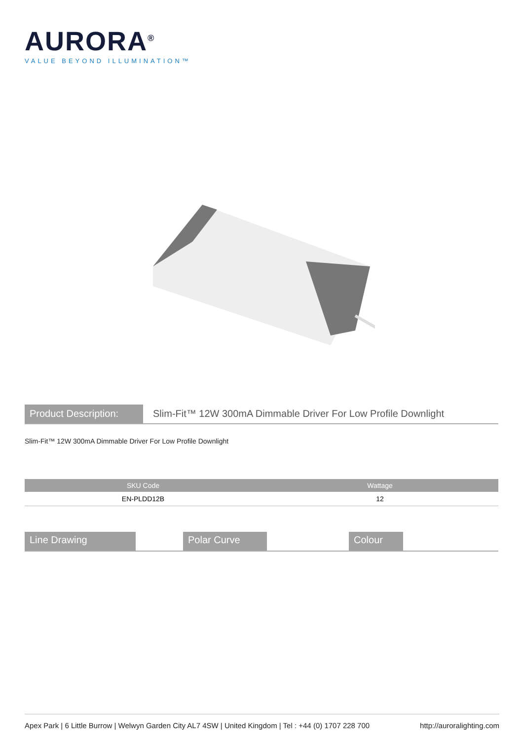AURORA<sup>®</sup>
VALUE BEYOND ILLUMINATION™
Product Description:
Slim-Fit™ 12W 300mA Dimmable Driver For Low Profile Downlight
Slim-Fit™ 12W 300mA Dimmable Driver For Low Profile Downlight
| SKU Code | Wattage |
| --- | --- |
| EN-PLDD12B | 12 |
Line Drawing Polar Curve Colour
Apex Park | 6 Little Burrow | Welwyn Garden City AL7 4SW | United Kingdom | Tel : +44 (0) 1707 228 700 http://auroralighting.com